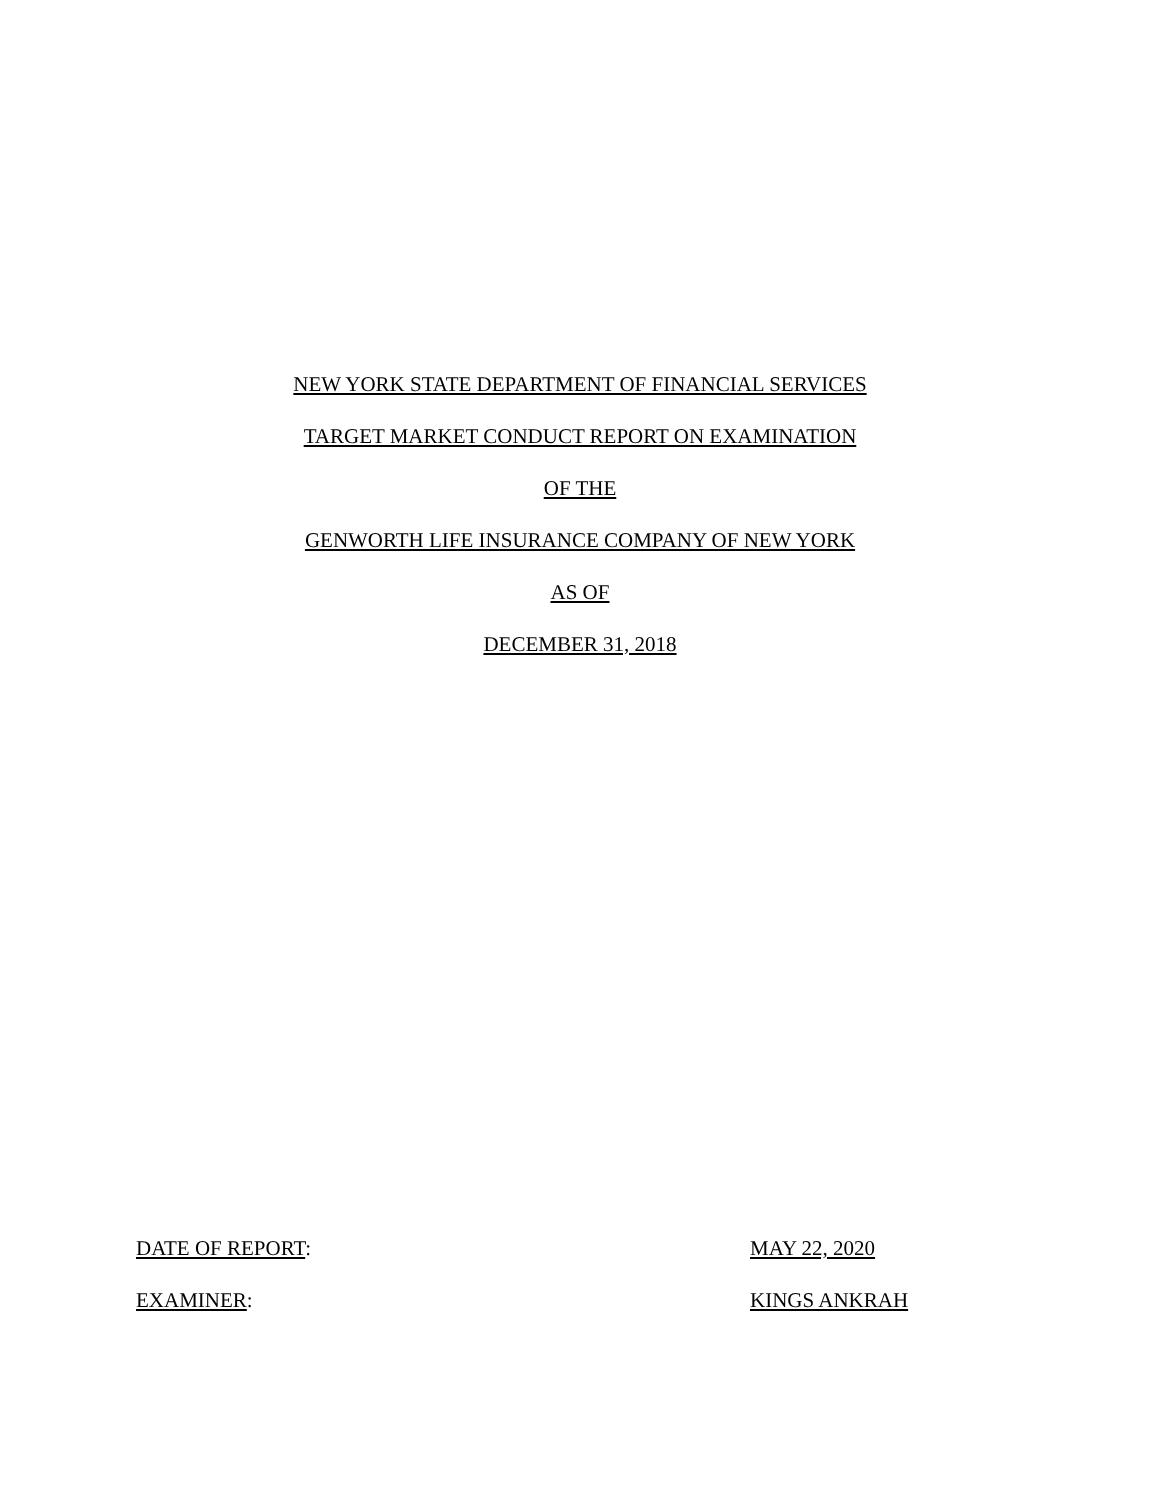NEW YORK STATE DEPARTMENT OF FINANCIAL SERVICES
TARGET MARKET CONDUCT REPORT ON EXAMINATION
OF THE
GENWORTH LIFE INSURANCE COMPANY OF NEW YORK
AS OF
DECEMBER 31, 2018
DATE OF REPORT: MAY 22, 2020
EXAMINER: KINGS ANKRAH